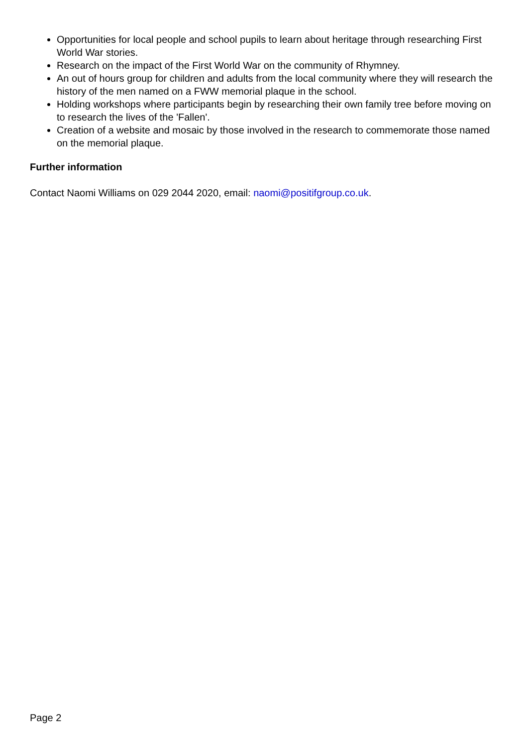Opportunities for local people and school pupils to learn about heritage through researching First World War stories.
Research on the impact of the First World War on the community of Rhymney.
An out of hours group for children and adults from the local community where they will research the history of the men named on a FWW memorial plaque in the school.
Holding workshops where participants begin by researching their own family tree before moving on to research the lives of the 'Fallen'.
Creation of a website and mosaic by those involved in the research to commemorate those named on the memorial plaque.
Further information
Contact Naomi Williams on 029 2044 2020, email: naomi@positifgroup.co.uk.
Page 2